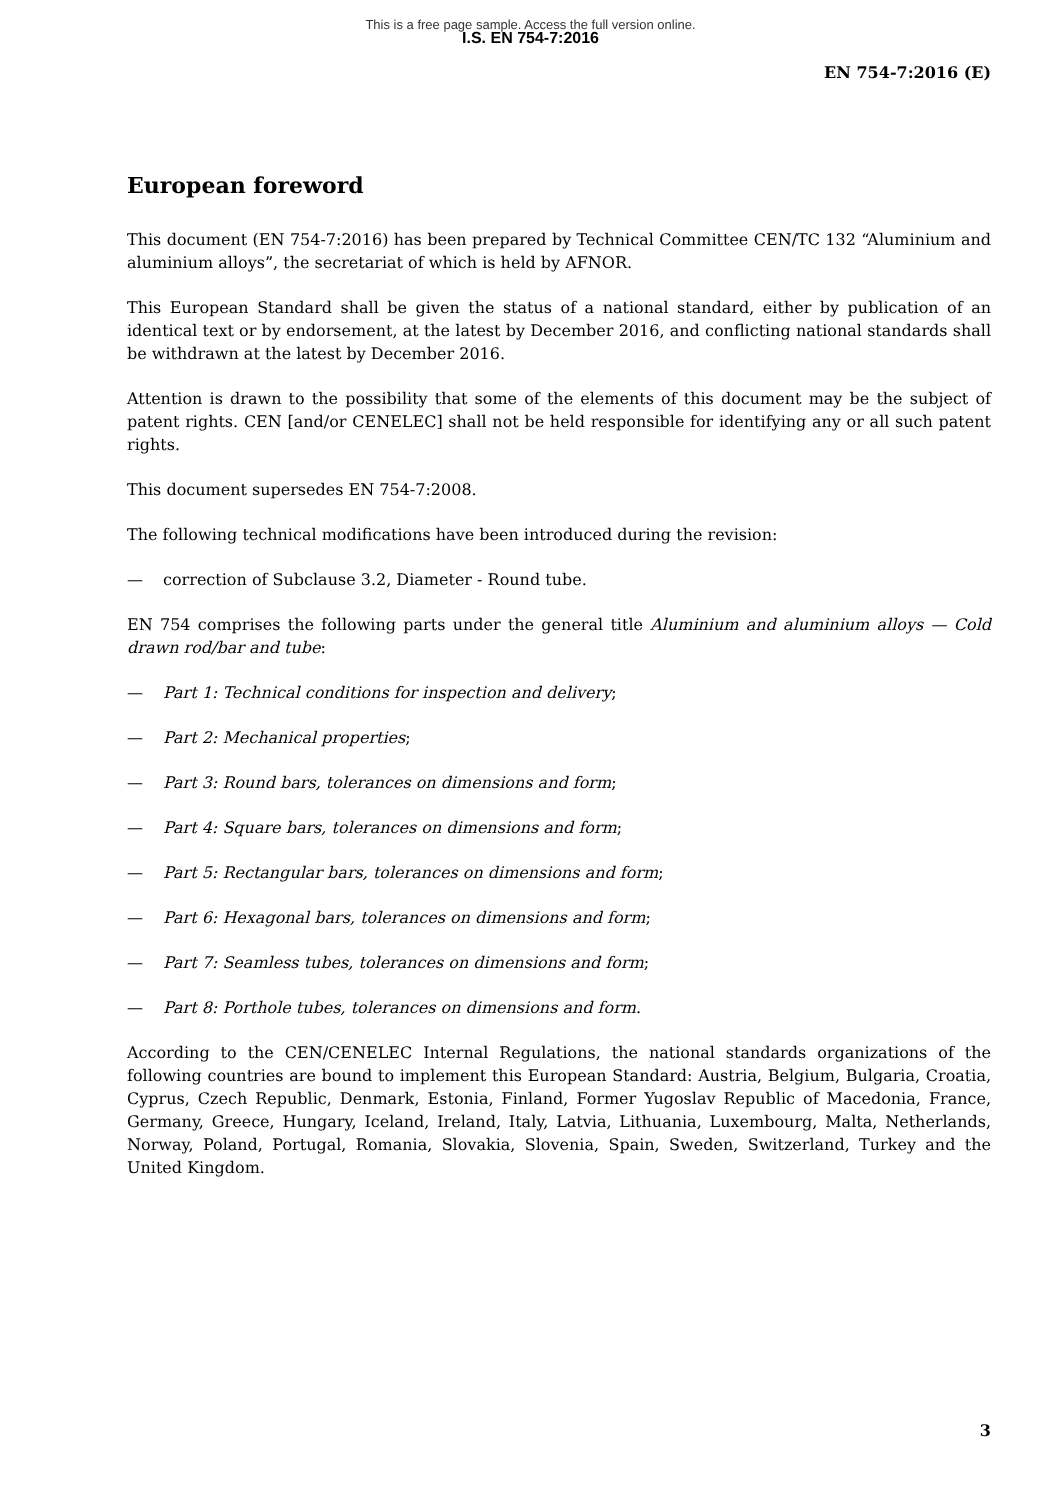This is a free page sample. Access the full version online.
I.S. EN 754-7:2016
EN 754-7:2016 (E)
European foreword
This document (EN 754-7:2016) has been prepared by Technical Committee CEN/TC 132 “Aluminium and aluminium alloys”, the secretariat of which is held by AFNOR.
This European Standard shall be given the status of a national standard, either by publication of an identical text or by endorsement, at the latest by December 2016, and conflicting national standards shall be withdrawn at the latest by December 2016.
Attention is drawn to the possibility that some of the elements of this document may be the subject of patent rights. CEN [and/or CENELEC] shall not be held responsible for identifying any or all such patent rights.
This document supersedes EN 754-7:2008.
The following technical modifications have been introduced during the revision:
— correction of Subclause 3.2, Diameter - Round tube.
EN 754 comprises the following parts under the general title Aluminium and aluminium alloys — Cold drawn rod/bar and tube:
— Part 1: Technical conditions for inspection and delivery;
— Part 2: Mechanical properties;
— Part 3: Round bars, tolerances on dimensions and form;
— Part 4: Square bars, tolerances on dimensions and form;
— Part 5: Rectangular bars, tolerances on dimensions and form;
— Part 6: Hexagonal bars, tolerances on dimensions and form;
— Part 7: Seamless tubes, tolerances on dimensions and form;
— Part 8: Porthole tubes, tolerances on dimensions and form.
According to the CEN/CENELEC Internal Regulations, the national standards organizations of the following countries are bound to implement this European Standard: Austria, Belgium, Bulgaria, Croatia, Cyprus, Czech Republic, Denmark, Estonia, Finland, Former Yugoslav Republic of Macedonia, France, Germany, Greece, Hungary, Iceland, Ireland, Italy, Latvia, Lithuania, Luxembourg, Malta, Netherlands, Norway, Poland, Portugal, Romania, Slovakia, Slovenia, Spain, Sweden, Switzerland, Turkey and the United Kingdom.
3